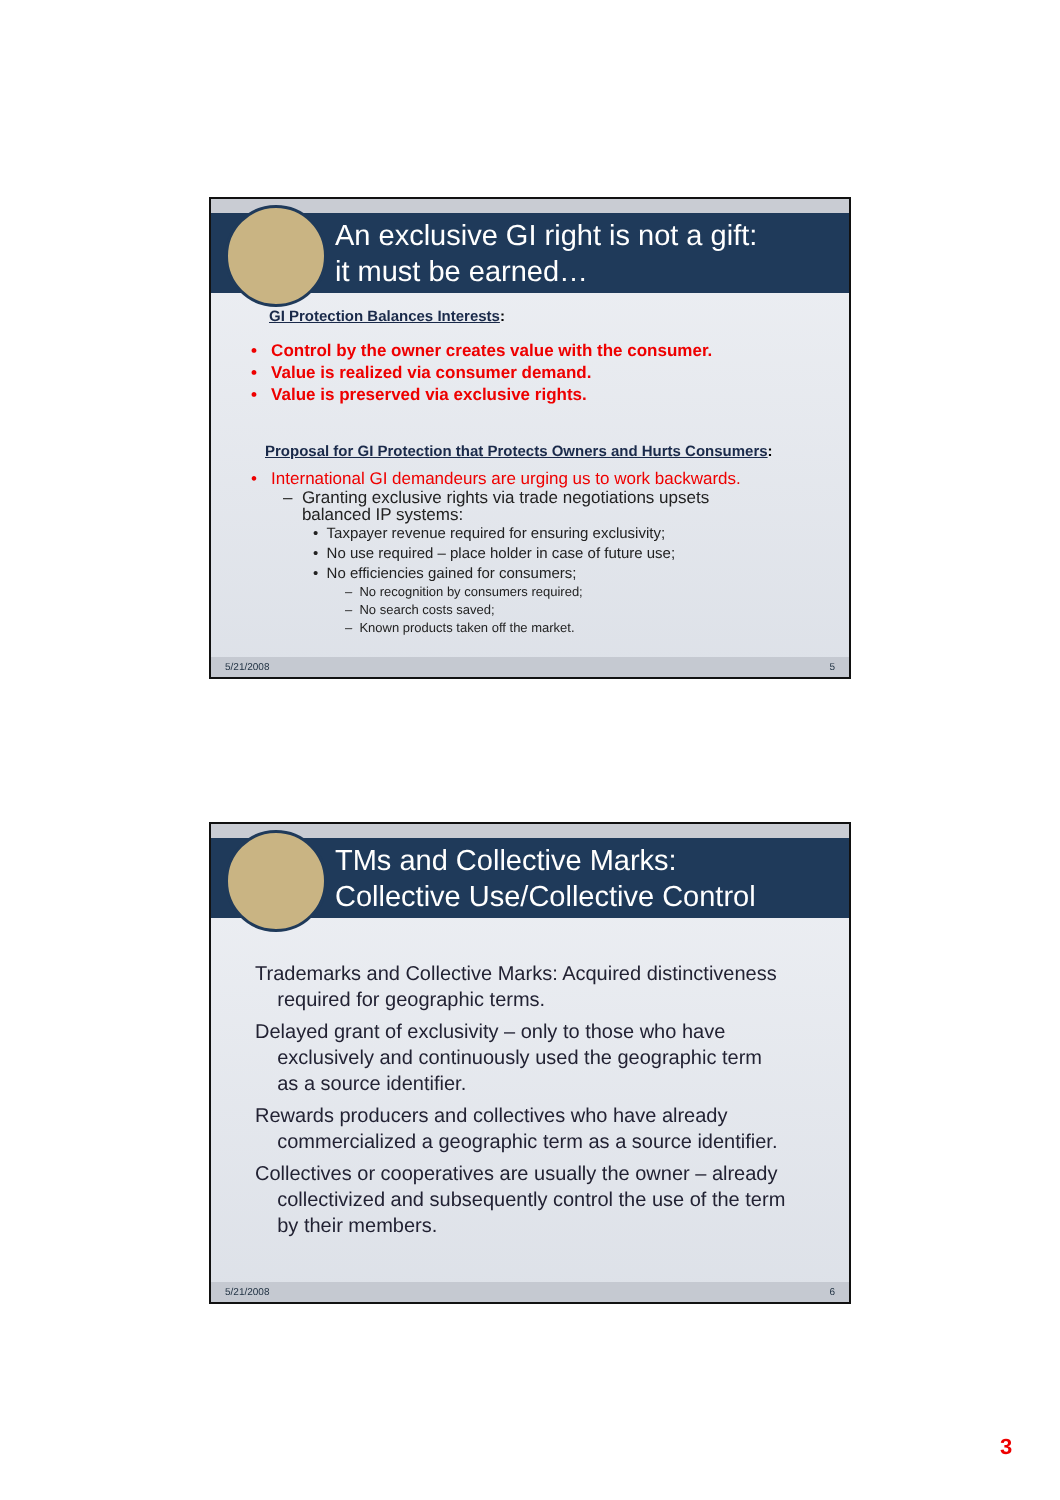An exclusive GI right is not a gift:
it must be earned…
GI Protection Balances Interests:
• Control by the owner creates value with the consumer.
• Value is realized via consumer demand.
• Value is preserved via exclusive rights.
Proposal for GI Protection that Protects Owners and Hurts Consumers:
• International GI demandeurs are urging us to work backwards.
– Granting exclusive rights via trade negotiations upsets
balanced IP systems:
• Taxpayer revenue required for ensuring exclusivity;
• No use required – place holder in case of future use;
• No efficiencies gained for consumers;
– No recognition by consumers required;
– No search costs saved;
– Known products taken off the market.
5/21/2008 5
TMs and Collective Marks:
Collective Use/Collective Control
Trademarks and Collective Marks: Acquired distinctiveness
required for geographic terms.
Delayed grant of exclusivity – only to those who have
exclusively and continuously used the geographic term
as a source identifier.
Rewards producers and collectives who have already
commercialized a geographic term as a source identifier.
Collectives or cooperatives are usually the owner – already
collectivized and subsequently control the use of the term
by their members.
5/21/2008 6
3